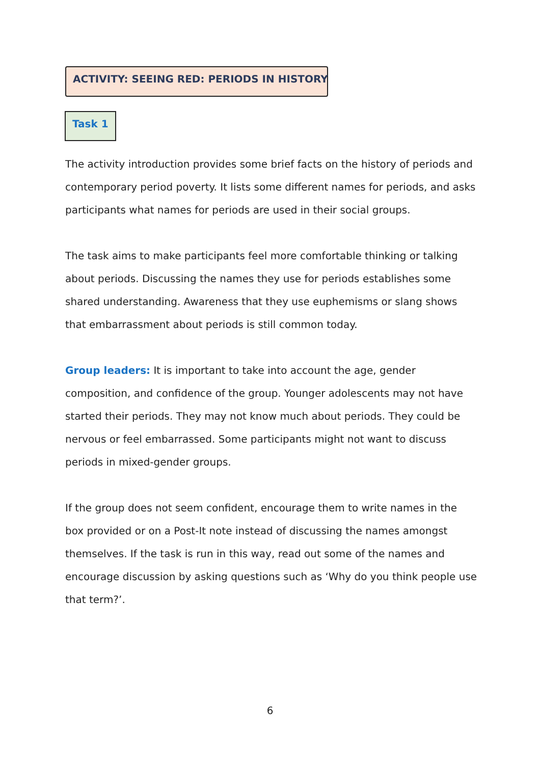ACTIVITY: SEEING RED: PERIODS IN HISTORY
Task 1
The activity introduction provides some brief facts on the history of periods and contemporary period poverty. It lists some different names for periods, and asks participants what names for periods are used in their social groups.
The task aims to make participants feel more comfortable thinking or talking about periods. Discussing the names they use for periods establishes some shared understanding. Awareness that they use euphemisms or slang shows that embarrassment about periods is still common today.
Group leaders: It is important to take into account the age, gender composition, and confidence of the group. Younger adolescents may not have started their periods. They may not know much about periods. They could be nervous or feel embarrassed. Some participants might not want to discuss periods in mixed-gender groups.
If the group does not seem confident, encourage them to write names in the box provided or on a Post-It note instead of discussing the names amongst themselves. If the task is run in this way, read out some of the names and encourage discussion by asking questions such as ‘Why do you think people use that term?’.
6